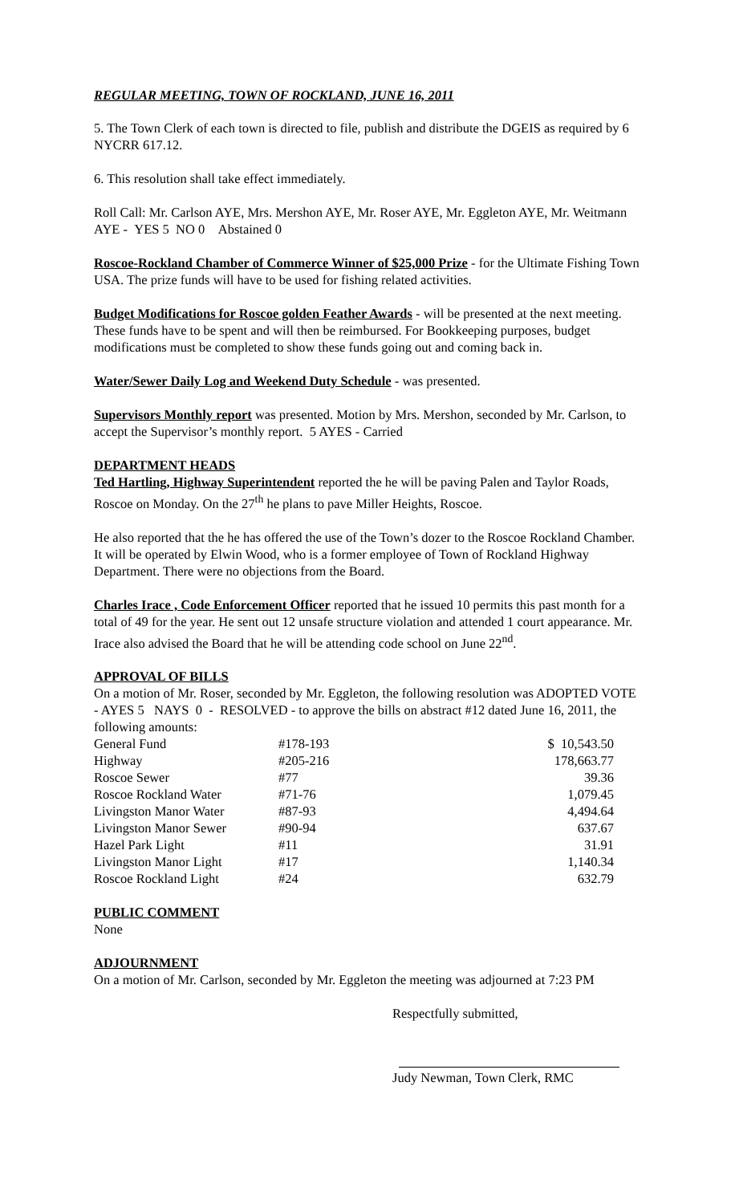REGULAR MEETING, TOWN OF ROCKLAND, JUNE 16, 2011
5. The Town Clerk of each town is directed to file, publish and distribute the DGEIS as required by 6 NYCRR 617.12.
6. This resolution shall take effect immediately.
Roll Call: Mr. Carlson AYE, Mrs. Mershon AYE, Mr. Roser AYE, Mr. Eggleton AYE, Mr. Weitmann AYE - YES 5 NO 0 Abstained 0
Roscoe-Rockland Chamber of Commerce Winner of $25,000 Prize - for the Ultimate Fishing Town USA. The prize funds will have to be used for fishing related activities.
Budget Modifications for Roscoe golden Feather Awards - will be presented at the next meeting. These funds have to be spent and will then be reimbursed. For Bookkeeping purposes, budget modifications must be completed to show these funds going out and coming back in.
Water/Sewer Daily Log and Weekend Duty Schedule - was presented.
Supervisors Monthly report was presented. Motion by Mrs. Mershon, seconded by Mr. Carlson, to accept the Supervisor’s monthly report. 5 AYES - Carried
DEPARTMENT HEADS
Ted Hartling, Highway Superintendent reported the he will be paving Palen and Taylor Roads, Roscoe on Monday. On the 27<sup>th</sup> he plans to pave Miller Heights, Roscoe.
He also reported that the he has offered the use of the Town’s dozer to the Roscoe Rockland Chamber. It will be operated by Elwin Wood, who is a former employee of Town of Rockland Highway Department. There were no objections from the Board.
Charles Irace , Code Enforcement Officer reported that he issued 10 permits this past month for a total of 49 for the year. He sent out 12 unsafe structure violation and attended 1 court appearance. Mr. Irace also advised the Board that he will be attending code school on June 22<sup>nd</sup>.
APPROVAL OF BILLS
On a motion of Mr. Roser, seconded by Mr. Eggleton, the following resolution was ADOPTED VOTE - AYES 5 NAYS 0 - RESOLVED - to approve the bills on abstract #12 dated June 16, 2011, the following amounts:
| General Fund | #178-193 | $ 10,543.50 |
| Highway | #205-216 | 178,663.77 |
| Roscoe Sewer | #77 | 39.36 |
| Roscoe Rockland Water | #71-76 | 1,079.45 |
| Livingston Manor Water | #87-93 | 4,494.64 |
| Livingston Manor Sewer | #90-94 | 637.67 |
| Hazel Park Light | #11 | 31.91 |
| Livingston Manor Light | #17 | 1,140.34 |
| Roscoe Rockland Light | #24 | 632.79 |
PUBLIC COMMENT
None
ADJOURNMENT
On a motion of Mr. Carlson, seconded by Mr. Eggleton the meeting was adjourned at 7:23 PM
Respectfully submitted,
Judy Newman, Town Clerk, RMC